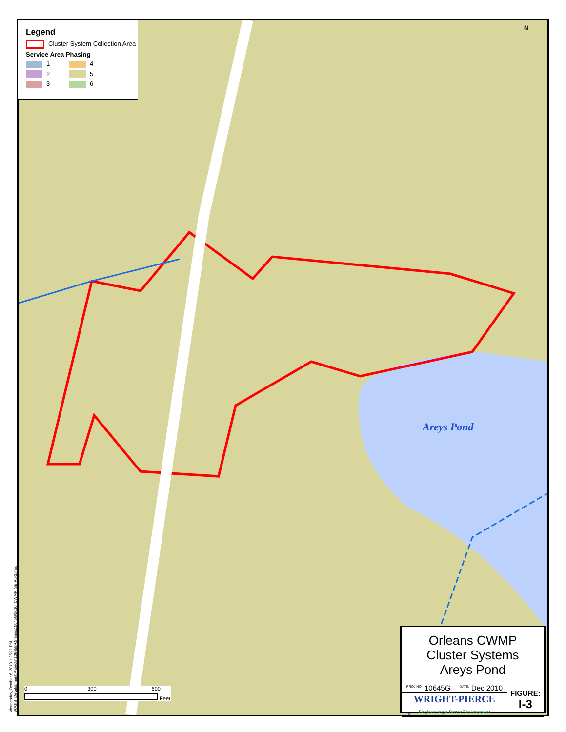Legend
Cluster System Collection Area
Service Area Phasing
1 4
2 5
3 6
N
Areys Pond
0 300 600
Feet
Orleans CWMP
Cluster Systems
Areys Pond
| <sup>PROJ NO:</sup> 10645G | <sup>DATE:</sup> Dec 2010 | FIGURE: I-3 |
| WRIGHT-PIERCE Engineering a Better Environment | | |
Wednesday, October 6, 2010 1:25:21 PM
W:\GIS_Development\Projects\10645B-Orleans\10645G\2010_CWMP_SEIR\I-3.mxd